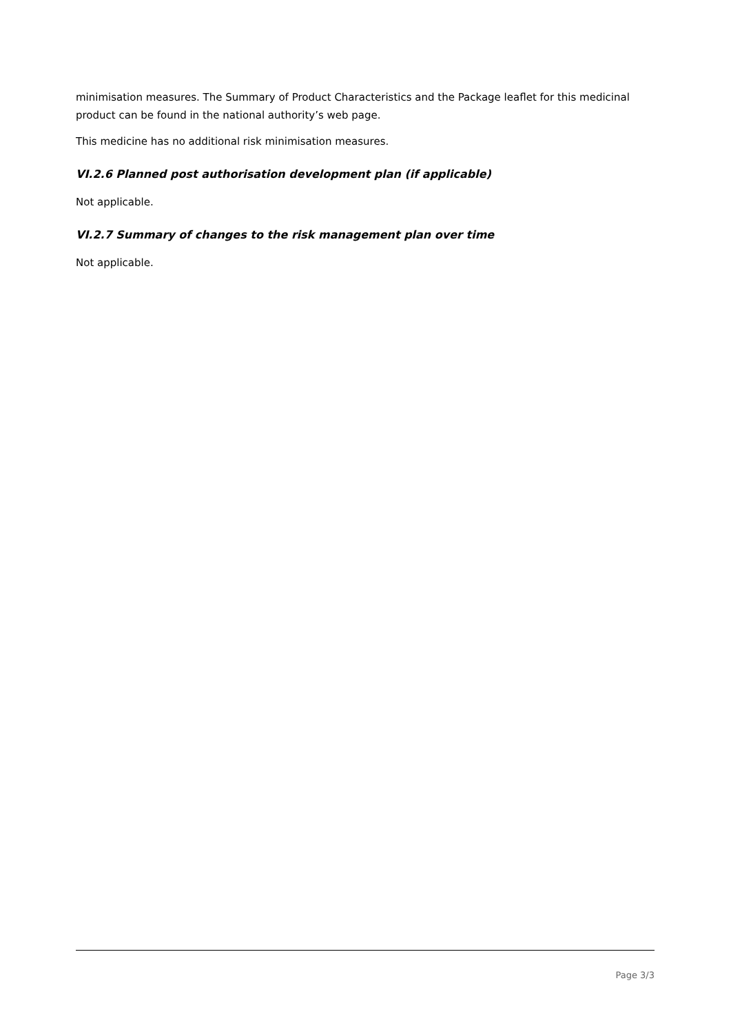minimisation measures. The Summary of Product Characteristics and the Package leaflet for this medicinal product can be found in the national authority’s web page.
This medicine has no additional risk minimisation measures.
VI.2.6 Planned post authorisation development plan (if applicable)
Not applicable.
VI.2.7 Summary of changes to the risk management plan over time
Not applicable.
Page 3/3